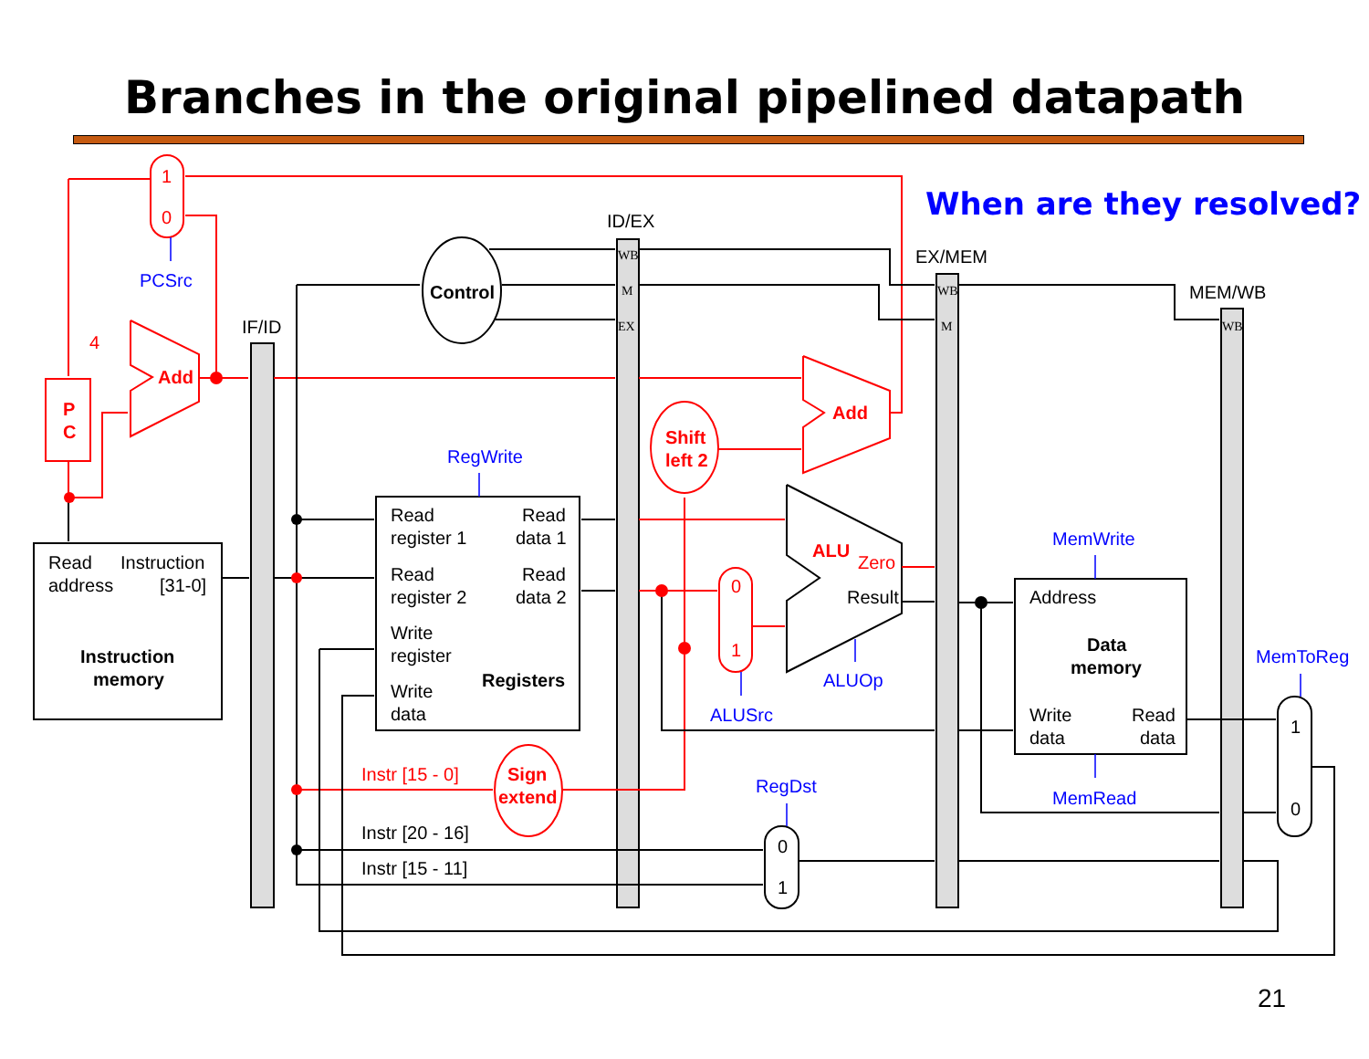Branches in the original pipelined datapath
PCSrc
RegWrite
MemWrite
MemRead
ALUOp
ALUSrc
RegDst
MemToReg
When are they resolved?
1
0
4
Add
P
C
Add
Shift
left 2
ALU
Zero
0
1
Sign
extend
Instr [15 - 0]
ID/EX
EX/MEM
MEM/WB
IF/ID
Control
WB
M
EX
WB
M
WB
Read
Instruction
address
[31-0]
Instruction
memory
Read
Read
register 1
data 1
Read
Read
register 2
data 2
Write
register
Registers
Write
data
Result
Address
Data
memory
Write
Read
data
data
1
0
0
1
Instr [20 - 16]
Instr [15 - 11]
21